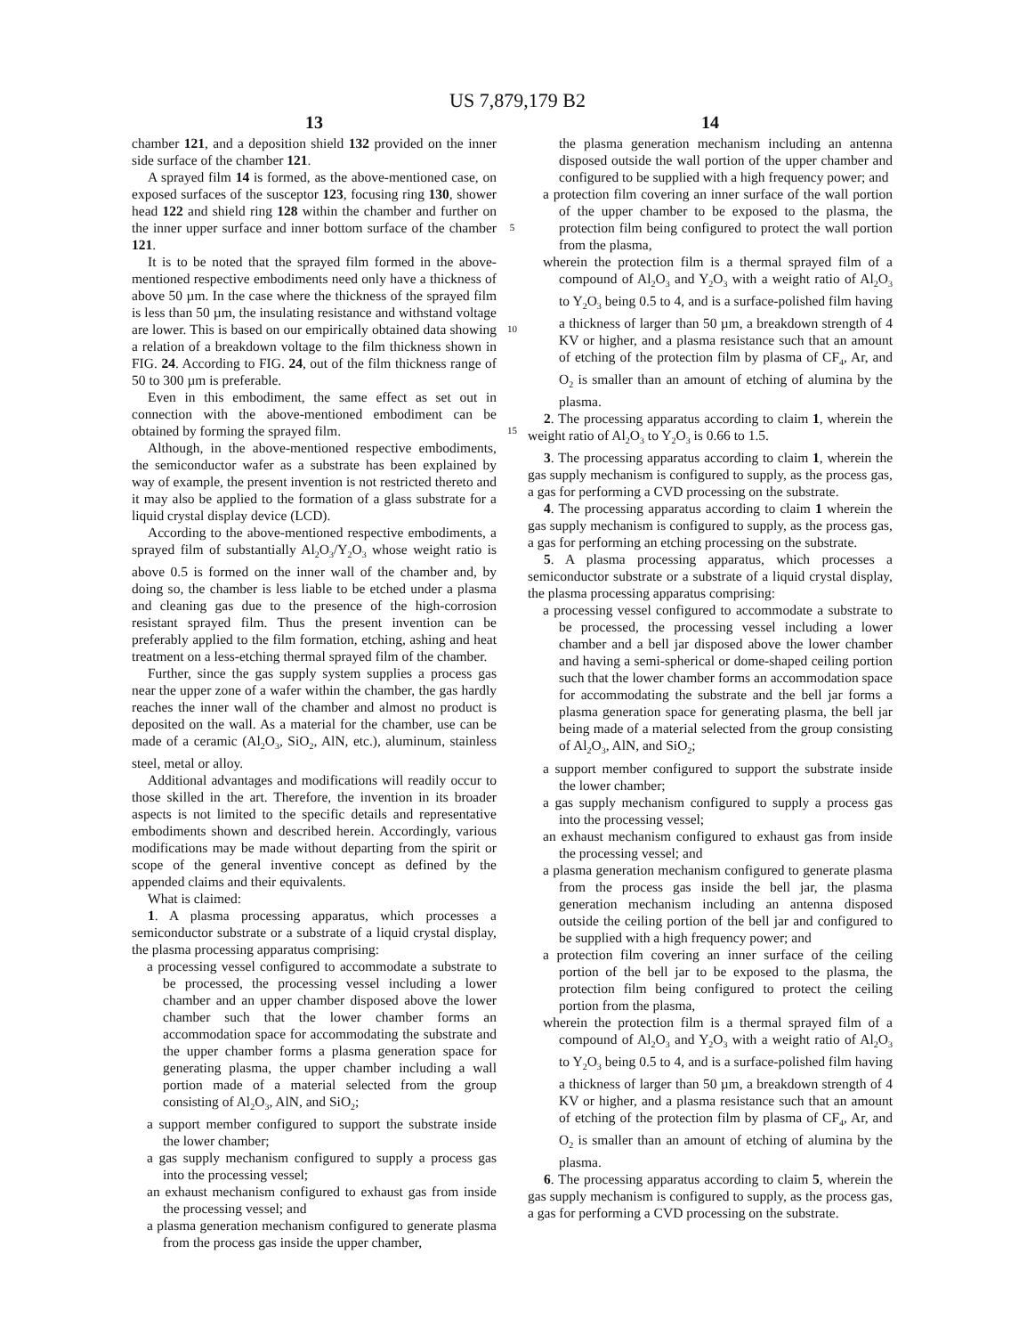US 7,879,179 B2
13
chamber 121, and a deposition shield 132 provided on the inner side surface of the chamber 121.
A sprayed film 14 is formed, as the above-mentioned case, on exposed surfaces of the susceptor 123, focusing ring 130, shower head 122 and shield ring 128 within the chamber and further on the inner upper surface and inner bottom surface of the chamber 121.
It is to be noted that the sprayed film formed in the above-mentioned respective embodiments need only have a thickness of above 50 µm. In the case where the thickness of the sprayed film is less than 50 µm, the insulating resistance and withstand voltage are lower. This is based on our empirically obtained data showing a relation of a breakdown voltage to the film thickness shown in FIG. 24. According to FIG. 24, out of the film thickness range of 50 to 300 µm is preferable.
Even in this embodiment, the same effect as set out in connection with the above-mentioned embodiment can be obtained by forming the sprayed film.
Although, in the above-mentioned respective embodiments, the semiconductor wafer as a substrate has been explained by way of example, the present invention is not restricted thereto and it may also be applied to the formation of a glass substrate for a liquid crystal display device (LCD).
According to the above-mentioned respective embodiments, a sprayed film of substantially Al<sub>2</sub>O<sub>3</sub>/Y<sub>2</sub>O<sub>3</sub> whose weight ratio is above 0.5 is formed on the inner wall of the chamber and, by doing so, the chamber is less liable to be etched under a plasma and cleaning gas due to the presence of the high-corrosion resistant sprayed film. Thus the present invention can be preferably applied to the film formation, etching, ashing and heat treatment on a less-etching thermal sprayed film of the chamber.
Further, since the gas supply system supplies a process gas near the upper zone of a wafer within the chamber, the gas hardly reaches the inner wall of the chamber and almost no product is deposited on the wall. As a material for the chamber, use can be made of a ceramic (Al<sub>2</sub>O<sub>3</sub>, SiO<sub>2</sub>, AlN, etc.), aluminum, stainless steel, metal or alloy.
Additional advantages and modifications will readily occur to those skilled in the art. Therefore, the invention in its broader aspects is not limited to the specific details and representative embodiments shown and described herein. Accordingly, various modifications may be made without departing from the spirit or scope of the general inventive concept as defined by the appended claims and their equivalents.
What is claimed:
1. A plasma processing apparatus, which processes a semiconductor substrate or a substrate of a liquid crystal display, the plasma processing apparatus comprising:
a processing vessel configured to accommodate a substrate to be processed, the processing vessel including a lower chamber and an upper chamber disposed above the lower chamber such that the lower chamber forms an accommodation space for accommodating the substrate and the upper chamber forms a plasma generation space for generating plasma, the upper chamber including a wall portion made of a material selected from the group consisting of Al<sub>2</sub>O<sub>3</sub>, AlN, and SiO<sub>2</sub>;
a support member configured to support the substrate inside the lower chamber;
a gas supply mechanism configured to supply a process gas into the processing vessel;
an exhaust mechanism configured to exhaust gas from inside the processing vessel; and
a plasma generation mechanism configured to generate plasma from the process gas inside the upper chamber,
5
10
15
14
the plasma generation mechanism including an antenna disposed outside the wall portion of the upper chamber and configured to be supplied with a high frequency power; and
a protection film covering an inner surface of the wall portion of the upper chamber to be exposed to the plasma, the protection film being configured to protect the wall portion from the plasma,
wherein the protection film is a thermal sprayed film of a compound of Al<sub>2</sub>O<sub>3</sub> and Y<sub>2</sub>O<sub>3</sub> with a weight ratio of Al<sub>2</sub>O<sub>3</sub> to Y<sub>2</sub>O<sub>3</sub> being 0.5 to 4, and is a surface-polished film having a thickness of larger than 50 µm, a breakdown strength of 4 KV or higher, and a plasma resistance such that an amount of etching of the protection film by plasma of CF<sub>4</sub>, Ar, and O<sub>2</sub> is smaller than an amount of etching of alumina by the plasma.
2. The processing apparatus according to claim 1, wherein the weight ratio of Al<sub>2</sub>O<sub>3</sub> to Y<sub>2</sub>O<sub>3</sub> is 0.66 to 1.5.
3. The processing apparatus according to claim 1, wherein the gas supply mechanism is configured to supply, as the process gas, a gas for performing a CVD processing on the substrate.
4. The processing apparatus according to claim 1 wherein the gas supply mechanism is configured to supply, as the process gas, a gas for performing an etching processing on the substrate.
5. A plasma processing apparatus, which processes a semiconductor substrate or a substrate of a liquid crystal display, the plasma processing apparatus comprising:
a processing vessel configured to accommodate a substrate to be processed, the processing vessel including a lower chamber and a bell jar disposed above the lower chamber and having a semi-spherical or dome-shaped ceiling portion such that the lower chamber forms an accommodation space for accommodating the substrate and the bell jar forms a plasma generation space for generating plasma, the bell jar being made of a material selected from the group consisting of Al<sub>2</sub>O<sub>3</sub>, AlN, and SiO<sub>2</sub>;
a support member configured to support the substrate inside the lower chamber;
a gas supply mechanism configured to supply a process gas into the processing vessel;
an exhaust mechanism configured to exhaust gas from inside the processing vessel; and
a plasma generation mechanism configured to generate plasma from the process gas inside the bell jar, the plasma generation mechanism including an antenna disposed outside the ceiling portion of the bell jar and configured to be supplied with a high frequency power; and
a protection film covering an inner surface of the ceiling portion of the bell jar to be exposed to the plasma, the protection film being configured to protect the ceiling portion from the plasma,
wherein the protection film is a thermal sprayed film of a compound of Al<sub>2</sub>O<sub>3</sub> and Y<sub>2</sub>O<sub>3</sub> with a weight ratio of Al<sub>2</sub>O<sub>3</sub> to Y<sub>2</sub>O<sub>3</sub> being 0.5 to 4, and is a surface-polished film having a thickness of larger than 50 µm, a breakdown strength of 4 KV or higher, and a plasma resistance such that an amount of etching of the protection film by plasma of CF<sub>4</sub>, Ar, and O<sub>2</sub> is smaller than an amount of etching of alumina by the plasma.
6. The processing apparatus according to claim 5, wherein the gas supply mechanism is configured to supply, as the process gas, a gas for performing a CVD processing on the substrate.